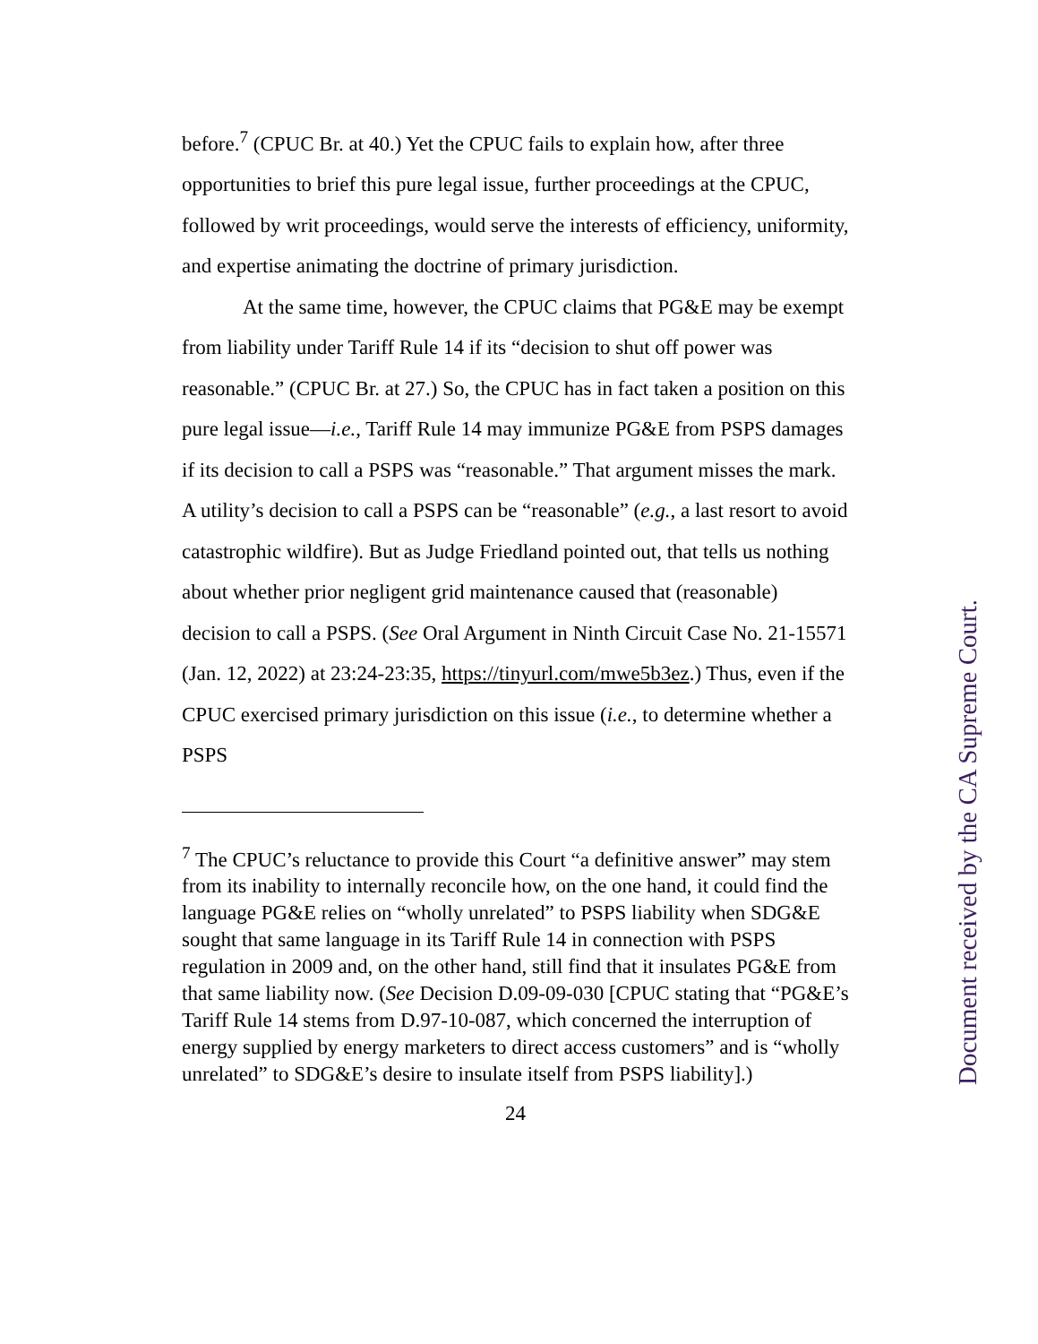before.<sup>7</sup> (CPUC Br. at 40.) Yet the CPUC fails to explain how, after three opportunities to brief this pure legal issue, further proceedings at the CPUC, followed by writ proceedings, would serve the interests of efficiency, uniformity, and expertise animating the doctrine of primary jurisdiction.
At the same time, however, the CPUC claims that PG&E may be exempt from liability under Tariff Rule 14 if its “decision to shut off power was reasonable.” (CPUC Br. at 27.) So, the CPUC has in fact taken a position on this pure legal issue—i.e., Tariff Rule 14 may immunize PG&E from PSPS damages if its decision to call a PSPS was “reasonable.” That argument misses the mark. A utility’s decision to call a PSPS can be “reasonable” (e.g., a last resort to avoid catastrophic wildfire). But as Judge Friedland pointed out, that tells us nothing about whether prior negligent grid maintenance caused that (reasonable) decision to call a PSPS. (See Oral Argument in Ninth Circuit Case No. 21-15571 (Jan. 12, 2022) at 23:24-23:35, https://tinyurl.com/mwe5b3ez.) Thus, even if the CPUC exercised primary jurisdiction on this issue (i.e., to determine whether a PSPS
<sup>7</sup> The CPUC’s reluctance to provide this Court “a definitive answer” may stem from its inability to internally reconcile how, on the one hand, it could find the language PG&E relies on “wholly unrelated” to PSPS liability when SDG&E sought that same language in its Tariff Rule 14 in connection with PSPS regulation in 2009 and, on the other hand, still find that it insulates PG&E from that same liability now. (See Decision D.09-09-030 [CPUC stating that “PG&E’s Tariff Rule 14 stems from D.97-10-087, which concerned the interruption of energy supplied by energy marketers to direct access customers” and is “wholly unrelated” to SDG&E’s desire to insulate itself from PSPS liability].)
24
Document received by the CA Supreme Court.